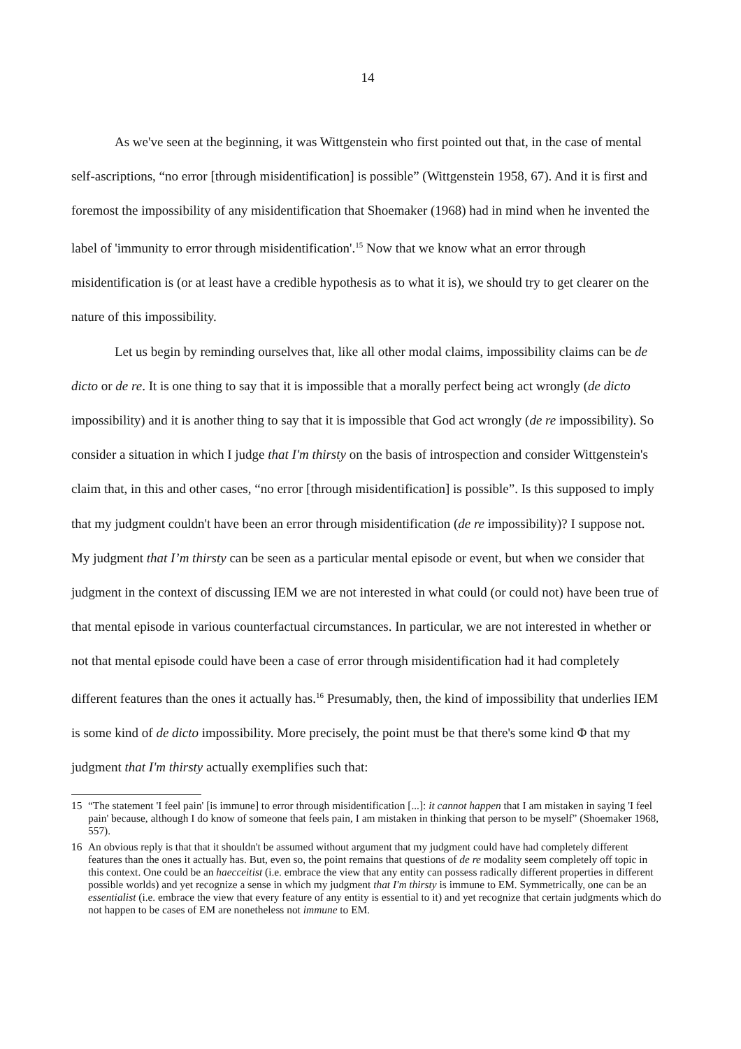14
As we've seen at the beginning, it was Wittgenstein who first pointed out that, in the case of mental self-ascriptions, “no error [through misidentification] is possible” (Wittgenstein 1958, 67). And it is first and foremost the impossibility of any misidentification that Shoemaker (1968) had in mind when he invented the label of 'immunity to error through misidentification'.<sup>15</sup> Now that we know what an error through misidentification is (or at least have a credible hypothesis as to what it is), we should try to get clearer on the nature of this impossibility.
Let us begin by reminding ourselves that, like all other modal claims, impossibility claims can be de dicto or de re. It is one thing to say that it is impossible that a morally perfect being act wrongly (de dicto impossibility) and it is another thing to say that it is impossible that God act wrongly (de re impossibility). So consider a situation in which I judge that I'm thirsty on the basis of introspection and consider Wittgenstein's claim that, in this and other cases, “no error [through misidentification] is possible”. Is this supposed to imply that my judgment couldn't have been an error through misidentification (de re impossibility)? I suppose not. My judgment that I’m thirsty can be seen as a particular mental episode or event, but when we consider that judgment in the context of discussing IEM we are not interested in what could (or could not) have been true of that mental episode in various counterfactual circumstances. In particular, we are not interested in whether or not that mental episode could have been a case of error through misidentification had it had completely different features than the ones it actually has.<sup>16</sup> Presumably, then, the kind of impossibility that underlies IEM is some kind of de dicto impossibility. More precisely, the point must be that there's some kind Φ that my judgment that I'm thirsty actually exemplifies such that:
15 “The statement 'I feel pain' [is immune] to error through misidentification [...]: it cannot happen that I am mistaken in saying 'I feel pain' because, although I do know of someone that feels pain, I am mistaken in thinking that person to be myself” (Shoemaker 1968, 557).
16 An obvious reply is that that it shouldn't be assumed without argument that my judgment could have had completely different features than the ones it actually has. But, even so, the point remains that questions of de re modality seem completely off topic in this context. One could be an haecceitist (i.e. embrace the view that any entity can possess radically different properties in different possible worlds) and yet recognize a sense in which my judgment that I'm thirsty is immune to EM. Symmetrically, one can be an essentialist (i.e. embrace the view that every feature of any entity is essential to it) and yet recognize that certain judgments which do not happen to be cases of EM are nonetheless not immune to EM.